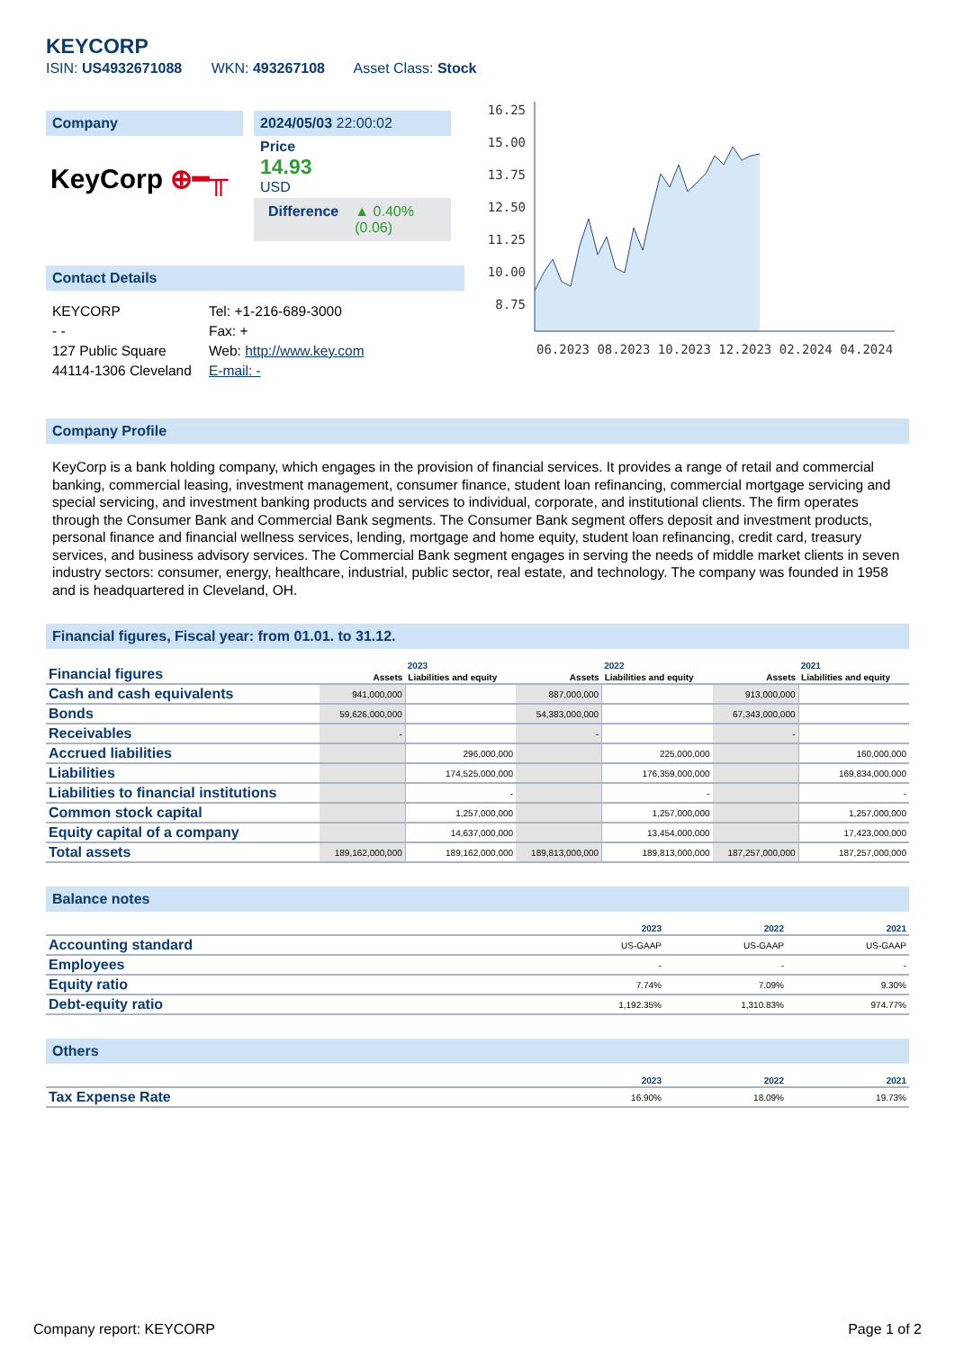KEYCORP
ISIN: US4932671088 WKN: 493267108 Asset Class: Stock
Company
KeyCorp ⊕━╥
2024/05/03 22:00:02
Price
14.93
USD
Difference ▲ 0.40%(0.06)
Contact Details
KEYCORP
- -
127 Public Square
44114-1306 Cleveland
Tel: +1-216-689-3000
Fax: +
Web: http://www.key.com
E-mail: -
16.25
15.00
13.75
12.50
11.25
10.00
8.75
06.2023 08.2023 10.2023 12.2023 02.2024 04.2024
Company Profile
KeyCorp is a bank holding company, which engages in the provision of financial services. It provides a range of retail and commercial banking, commercial leasing, investment management, consumer finance, student loan refinancing, commercial mortgage servicing and special servicing, and investment banking products and services to individual, corporate, and institutional clients. The firm operates through the Consumer Bank and Commercial Bank segments. The Consumer Bank segment offers deposit and investment products, personal finance and financial wellness services, lending, mortgage and home equity, student loan refinancing, credit card, treasury services, and business advisory services. The Commercial Bank segment engages in serving the needs of middle market clients in seven industry sectors: consumer, energy, healthcare, industrial, public sector, real estate, and technology. The company was founded in 1958 and is headquartered in Cleveland, OH.
Financial figures, Fiscal year: from 01.01. to 31.12.
| Financial figures | 2023 | | 2022 | | 2021 | |
| | Assets | Liabilities and equity | Assets | Liabilities and equity | Assets | Liabilities and equity |
| Cash and cash equivalents | 941,000,000 | | 887,000,000 | | 913,000,000 | |
| Bonds | 59,626,000,000 | | 54,383,000,000 | | 67,343,000,000 | |
| Receivables | - | | - | | - | |
| Accrued liabilities | | 296,000,000 | | 225,000,000 | | 160,000,000 |
| Liabilities | | 174,525,000,000 | | 176,359,000,000 | | 169,834,000,000 |
| Liabilities to financial institutions | | - | | - | | - |
| Common stock capital | | 1,257,000,000 | | 1,257,000,000 | | 1,257,000,000 |
| Equity capital of a company | | 14,637,000,000 | | 13,454,000,000 | | 17,423,000,000 |
| Total assets | 189,162,000,000 | 189,162,000,000 | 189,813,000,000 | 189,813,000,000 | 187,257,000,000 | 187,257,000,000 |
Balance notes
| | 2023 | 2022 | 2021 |
| Accounting standard | US-GAAP | US-GAAP | US-GAAP |
| Employees | - | - | - |
| Equity ratio | 7.74% | 7.09% | 9.30% |
| Debt-equity ratio | 1,192.35% | 1,310.83% | 974.77% |
Others
| | 2023 | 2022 | 2021 |
| Tax Expense Rate | 16.90% | 18.09% | 19.73% |
Company report: KEYCORP Page 1 of 2